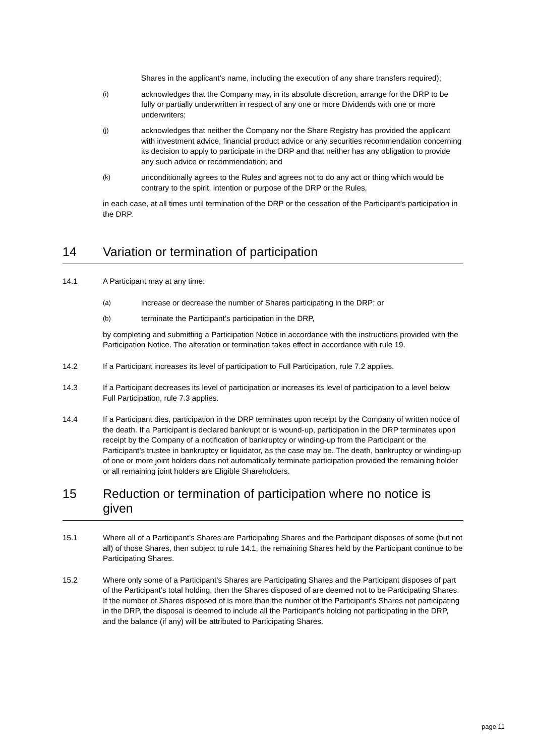Shares in the applicant’s name, including the execution of any share transfers required);
(i) acknowledges that the Company may, in its absolute discretion, arrange for the DRP to be fully or partially underwritten in respect of any one or more Dividends with one or more underwriters;
(j) acknowledges that neither the Company nor the Share Registry has provided the applicant with investment advice, financial product advice or any securities recommendation concerning its decision to apply to participate in the DRP and that neither has any obligation to provide any such advice or recommendation; and
(k) unconditionally agrees to the Rules and agrees not to do any act or thing which would be contrary to the spirit, intention or purpose of the DRP or the Rules,
in each case, at all times until termination of the DRP or the cessation of the Participant’s participation in the DRP.
14 Variation or termination of participation
14.1 A Participant may at any time:
(a) increase or decrease the number of Shares participating in the DRP; or
(b) terminate the Participant’s participation in the DRP,
by completing and submitting a Participation Notice in accordance with the instructions provided with the Participation Notice. The alteration or termination takes effect in accordance with rule 19.
14.2 If a Participant increases its level of participation to Full Participation, rule 7.2 applies.
14.3 If a Participant decreases its level of participation or increases its level of participation to a level below Full Participation, rule 7.3 applies.
14.4 If a Participant dies, participation in the DRP terminates upon receipt by the Company of written notice of the death. If a Participant is declared bankrupt or is wound-up, participation in the DRP terminates upon receipt by the Company of a notification of bankruptcy or winding-up from the Participant or the Participant’s trustee in bankruptcy or liquidator, as the case may be. The death, bankruptcy or winding-up of one or more joint holders does not automatically terminate participation provided the remaining holder or all remaining joint holders are Eligible Shareholders.
15 Reduction or termination of participation where no notice is given
15.1 Where all of a Participant’s Shares are Participating Shares and the Participant disposes of some (but not all) of those Shares, then subject to rule 14.1, the remaining Shares held by the Participant continue to be Participating Shares.
15.2 Where only some of a Participant’s Shares are Participating Shares and the Participant disposes of part of the Participant’s total holding, then the Shares disposed of are deemed not to be Participating Shares. If the number of Shares disposed of is more than the number of the Participant’s Shares not participating in the DRP, the disposal is deemed to include all the Participant’s holding not participating in the DRP, and the balance (if any) will be attributed to Participating Shares.
page 11